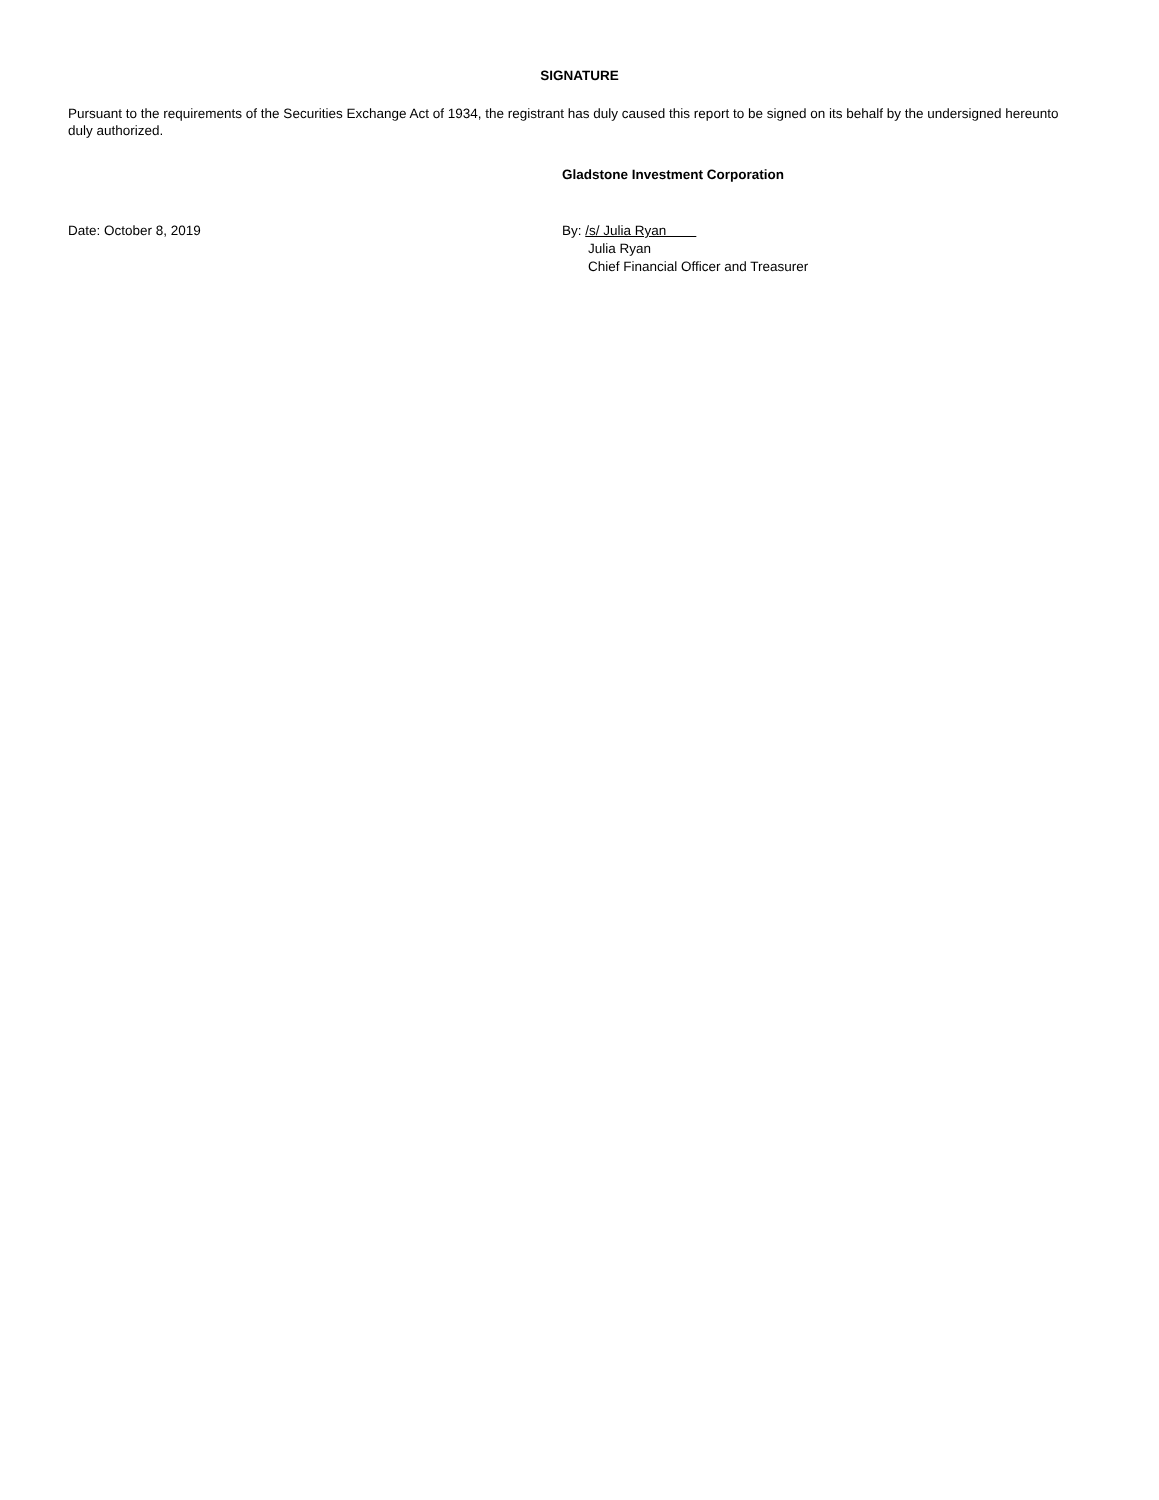SIGNATURE
Pursuant to the requirements of the Securities Exchange Act of 1934, the registrant has duly caused this report to be signed on its behalf by the undersigned hereunto duly authorized.
Gladstone Investment Corporation
Date: October 8, 2019 By: /s/ Julia Ryan
Julia Ryan
Chief Financial Officer and Treasurer